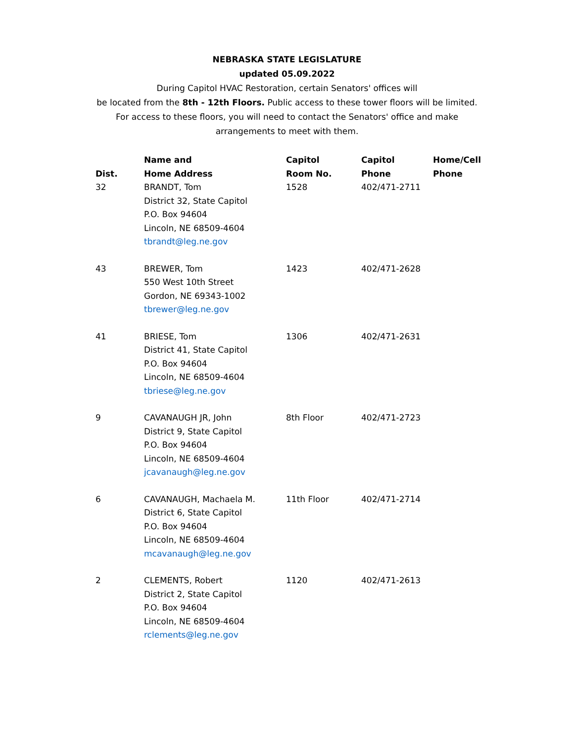NEBRASKA STATE LEGISLATURE
updated 05.09.2022
During Capitol HVAC Restoration, certain Senators' offices will
be located from the 8th - 12th Floors. Public access to these tower floors will be limited.
For access to these floors, you will need to contact the Senators' office and make
arrangements to meet with them.
| Dist. | Name and Home Address | Capitol Room No. | Capitol Phone | Home/Cell Phone |
| --- | --- | --- | --- | --- |
| 32 | BRANDT, Tom District 32, State Capitol P.O. Box 94604 Lincoln, NE 68509-4604 tbrandt@leg.ne.gov | 1528 | 402/471-2711 | |
| 43 | BREWER, Tom 550 West 10th Street Gordon, NE 69343-1002 tbrewer@leg.ne.gov | 1423 | 402/471-2628 | |
| 41 | BRIESE, Tom District 41, State Capitol P.O. Box 94604 Lincoln, NE 68509-4604 tbriese@leg.ne.gov | 1306 | 402/471-2631 | |
| 9 | CAVANAUGH JR, John District 9, State Capitol P.O. Box 94604 Lincoln, NE 68509-4604 jcavanaugh@leg.ne.gov | 8th Floor | 402/471-2723 | |
| 6 | CAVANAUGH, Machaela M. District 6, State Capitol P.O. Box 94604 Lincoln, NE 68509-4604 mcavanaugh@leg.ne.gov | 11th Floor | 402/471-2714 | |
| 2 | CLEMENTS, Robert District 2, State Capitol P.O. Box 94604 Lincoln, NE 68509-4604 rclements@leg.ne.gov | 1120 | 402/471-2613 | |